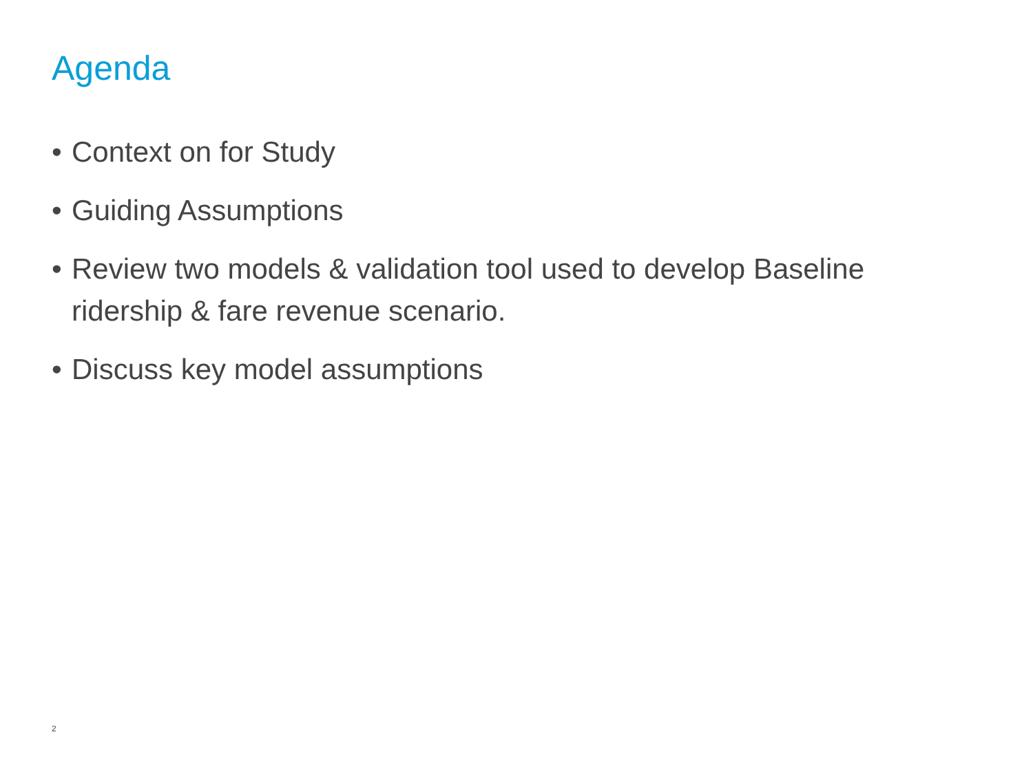Agenda
• Context on for Study
• Guiding Assumptions
• Review two models & validation tool used to develop Baseline ridership & fare revenue scenario.
• Discuss key model assumptions
2